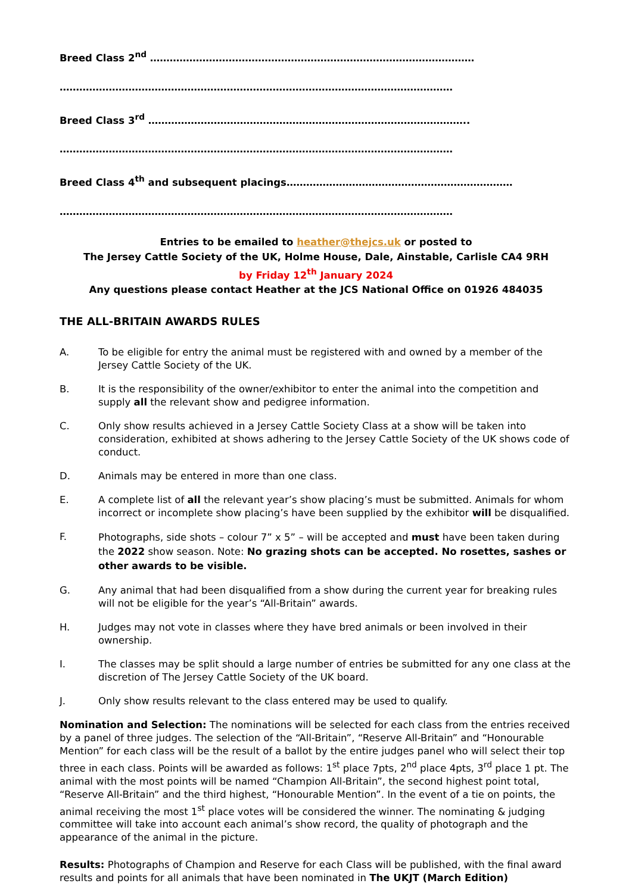Breed Class 2<sup>nd</sup> ………………………………………………………………………………………
…………………………………………………………………………………………………………
Breed Class 3<sup>rd</sup> ……………………………………………………………………………………..
…………………………………………………………………………………………………………
Breed Class 4<sup>th</sup> and subsequent placings……………………………………………………………
…………………………………………………………………………………………………………
Entries to be emailed to heather@thejcs.uk or posted to
The Jersey Cattle Society of the UK, Holme House, Dale, Ainstable, Carlisle CA4 9RH
by Friday 12<sup>th</sup> January 2024
Any questions please contact Heather at the JCS National Office on 01926 484035
THE ALL-BRITAIN AWARDS RULES
A. To be eligible for entry the animal must be registered with and owned by a member of the Jersey Cattle Society of the UK.
B. It is the responsibility of the owner/exhibitor to enter the animal into the competition and supply all the relevant show and pedigree information.
C. Only show results achieved in a Jersey Cattle Society Class at a show will be taken into consideration, exhibited at shows adhering to the Jersey Cattle Society of the UK shows code of conduct.
D. Animals may be entered in more than one class.
E. A complete list of all the relevant year’s show placing’s must be submitted. Animals for whom incorrect or incomplete show placing’s have been supplied by the exhibitor will be disqualified.
F. Photographs, side shots – colour 7” x 5” – will be accepted and must have been taken during the 2022 show season. Note: No grazing shots can be accepted. No rosettes, sashes or other awards to be visible.
G. Any animal that had been disqualified from a show during the current year for breaking rules will not be eligible for the year’s “All-Britain” awards.
H. Judges may not vote in classes where they have bred animals or been involved in their ownership.
I. The classes may be split should a large number of entries be submitted for any one class at the discretion of The Jersey Cattle Society of the UK board.
J. Only show results relevant to the class entered may be used to qualify.
Nomination and Selection: The nominations will be selected for each class from the entries received by a panel of three judges. The selection of the “All-Britain”, “Reserve All-Britain” and “Honourable Mention” for each class will be the result of a ballot by the entire judges panel who will select their top three in each class. Points will be awarded as follows: 1<sup>st</sup> place 7pts, 2<sup>nd</sup> place 4pts, 3<sup>rd</sup> place 1 pt. The animal with the most points will be named “Champion All-Britain”, the second highest point total, “Reserve All-Britain” and the third highest, “Honourable Mention”. In the event of a tie on points, the animal receiving the most 1<sup>st</sup> place votes will be considered the winner. The nominating & judging committee will take into account each animal’s show record, the quality of photograph and the appearance of the animal in the picture.
Results: Photographs of Champion and Reserve for each Class will be published, with the final award results and points for all animals that have been nominated in The UKJT (March Edition)